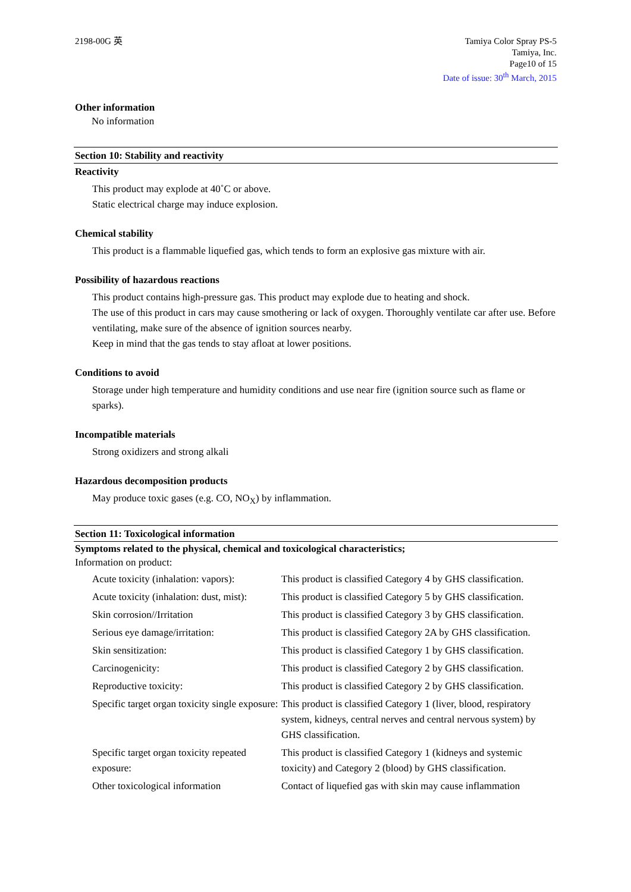2198-00G 英 Tamiya Color Spray PS-5
Tamiya, Inc.
Page10 of 15
Date of issue: 30<sup>th</sup> March, 2015
Other information
No information
Section 10: Stability and reactivity
Reactivity
This product may explode at 40˚C or above.
Static electrical charge may induce explosion.
Chemical stability
This product is a flammable liquefied gas, which tends to form an explosive gas mixture with air.
Possibility of hazardous reactions
This product contains high-pressure gas. This product may explode due to heating and shock.
The use of this product in cars may cause smothering or lack of oxygen. Thoroughly ventilate car after use. Before ventilating, make sure of the absence of ignition sources nearby.
Keep in mind that the gas tends to stay afloat at lower positions.
Conditions to avoid
Storage under high temperature and humidity conditions and use near fire (ignition source such as flame or sparks).
Incompatible materials
Strong oxidizers and strong alkali
Hazardous decomposition products
May produce toxic gases (e.g. CO, NO<sub>X</sub>) by inflammation.
Section 11: Toxicological information
Symptoms related to the physical, chemical and toxicological characteristics;
Information on product:
| Acute toxicity (inhalation: vapors): | This product is classified Category 4 by GHS classification. |
| Acute toxicity (inhalation: dust, mist): | This product is classified Category 5 by GHS classification. |
| Skin corrosion//Irritation | This product is classified Category 3 by GHS classification. |
| Serious eye damage/irritation: | This product is classified Category 2A by GHS classification. |
| Skin sensitization: | This product is classified Category 1 by GHS classification. |
| Carcinogenicity: | This product is classified Category 2 by GHS classification. |
| Reproductive toxicity: | This product is classified Category 2 by GHS classification. |
| Specific target organ toxicity single exposure: | This product is classified Category 1 (liver, blood, respiratory system, kidneys, central nerves and central nervous system) by GHS classification. |
| Specific target organ toxicity repeated exposure: | This product is classified Category 1 (kidneys and systemic toxicity) and Category 2 (blood) by GHS classification. |
| Other toxicological information | Contact of liquefied gas with skin may cause inflammation |